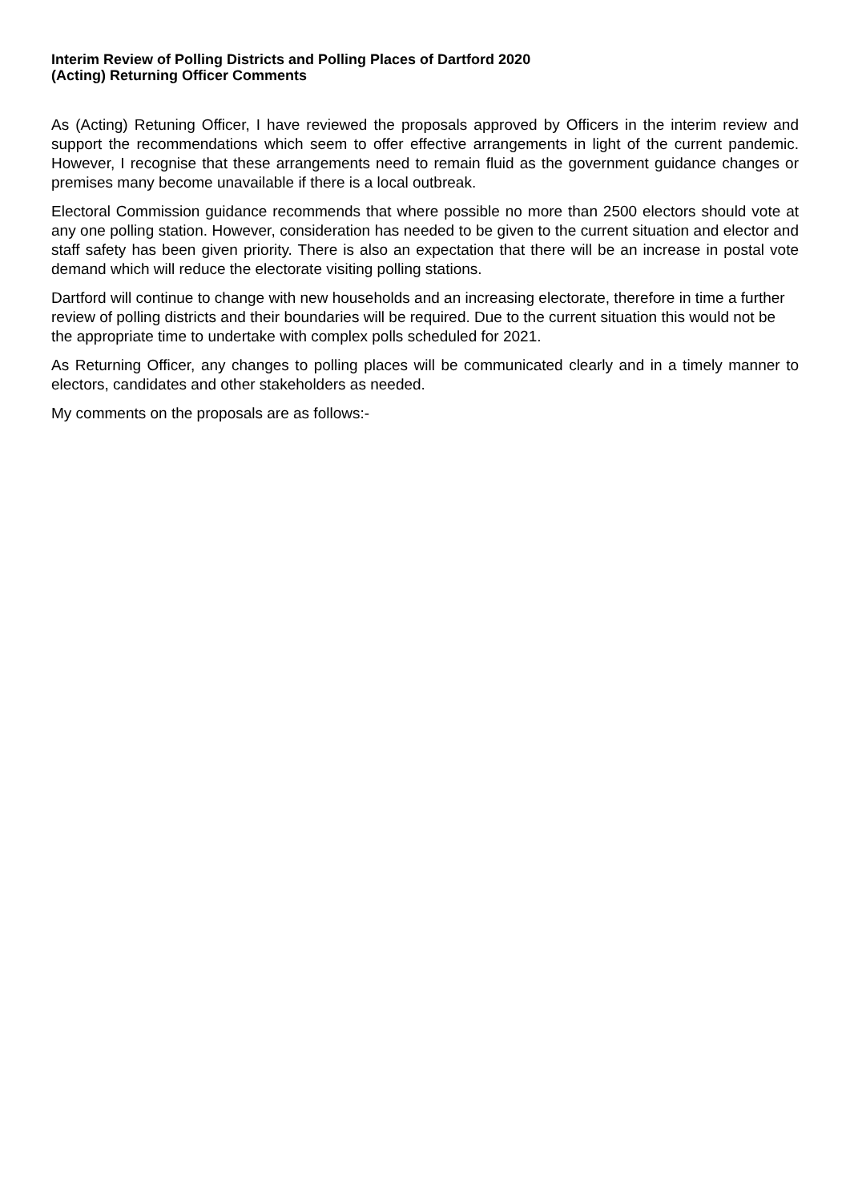Interim Review of Polling Districts and Polling Places of Dartford 2020
(Acting) Returning Officer Comments
As (Acting) Retuning Officer, I have reviewed the proposals approved by Officers in the interim review and support the recommendations which seem to offer effective arrangements in light of the current pandemic. However, I recognise that these arrangements need to remain fluid as the government guidance changes or premises many become unavailable if there is a local outbreak.
Electoral Commission guidance recommends that where possible no more than 2500 electors should vote at any one polling station. However, consideration has needed to be given to the current situation and elector and staff safety has been given priority. There is also an expectation that there will be an increase in postal vote demand which will reduce the electorate visiting polling stations.
Dartford will continue to change with new households and an increasing electorate, therefore in time a further review of polling districts and their boundaries will be required. Due to the current situation this would not be the appropriate time to undertake with complex polls scheduled for 2021.
As Returning Officer, any changes to polling places will be communicated clearly and in a timely manner to electors, candidates and other stakeholders as needed.
My comments on the proposals are as follows:-